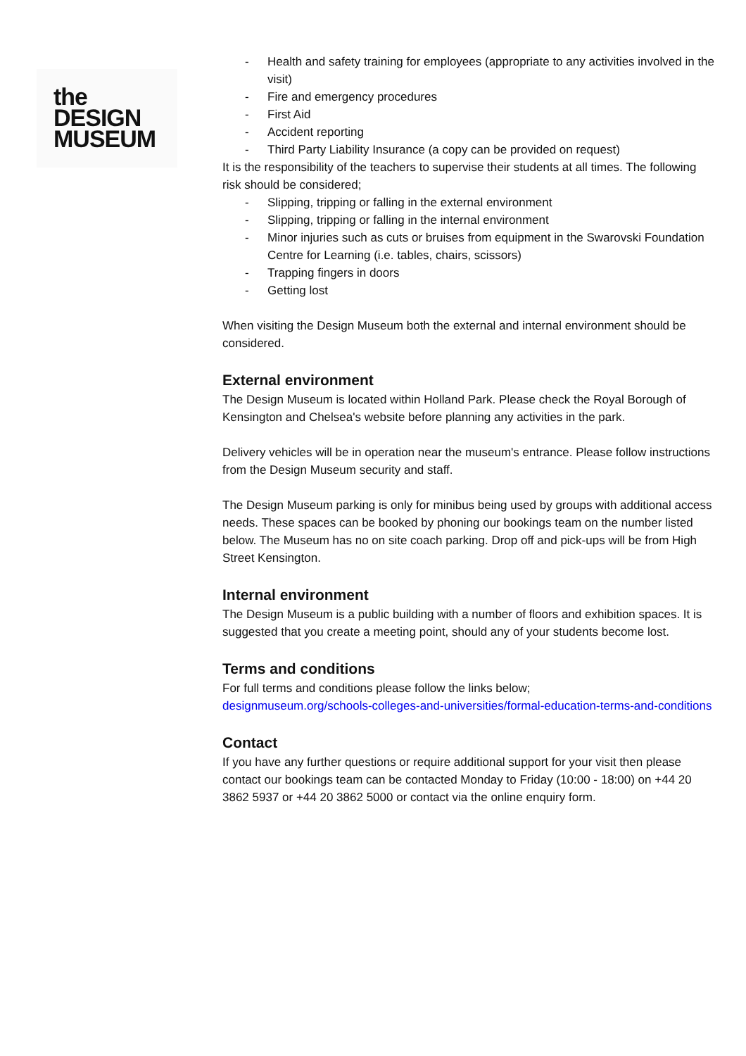the
DESIGN
MUSEUM
- Health and safety training for employees (appropriate to any activities involved in the visit)
- Fire and emergency procedures
- First Aid
- Accident reporting
- Third Party Liability Insurance (a copy can be provided on request)
It is the responsibility of the teachers to supervise their students at all times. The following risk should be considered;
- Slipping, tripping or falling in the external environment
- Slipping, tripping or falling in the internal environment
- Minor injuries such as cuts or bruises from equipment in the Swarovski Foundation Centre for Learning (i.e. tables, chairs, scissors)
- Trapping fingers in doors
- Getting lost
When visiting the Design Museum both the external and internal environment should be considered.
External environment
The Design Museum is located within Holland Park. Please check the Royal Borough of Kensington and Chelsea's website before planning any activities in the park.
Delivery vehicles will be in operation near the museum's entrance. Please follow instructions from the Design Museum security and staff.
The Design Museum parking is only for minibus being used by groups with additional access needs. These spaces can be booked by phoning our bookings team on the number listed below. The Museum has no on site coach parking. Drop off and pick-ups will be from High Street Kensington.
Internal environment
The Design Museum is a public building with a number of floors and exhibition spaces. It is suggested that you create a meeting point, should any of your students become lost.
Terms and conditions
For full terms and conditions please follow the links below;
designmuseum.org/schools-colleges-and-universities/formal-education-terms-and-conditions
Contact
If you have any further questions or require additional support for your visit then please contact our bookings team can be contacted Monday to Friday (10:00 - 18:00) on +44 20 3862 5937 or +44 20 3862 5000 or contact via the online enquiry form.